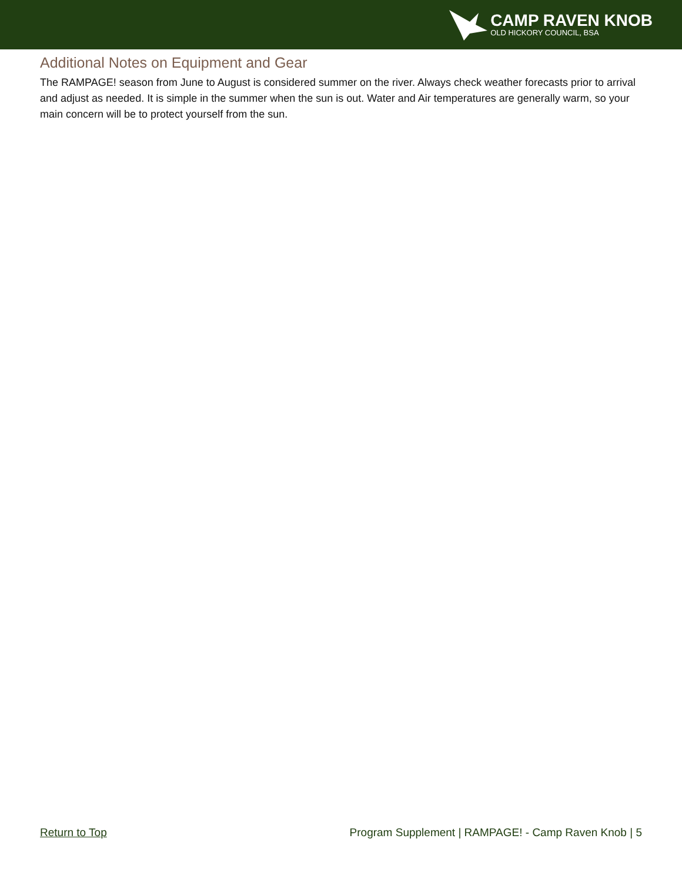CAMP RAVEN KNOB
OLD HICKORY COUNCIL, BSA
Additional Notes on Equipment and Gear
The RAMPAGE! season from June to August is considered summer on the river. Always check weather forecasts prior to arrival and adjust as needed. It is simple in the summer when the sun is out. Water and Air temperatures are generally warm, so your main concern will be to protect yourself from the sun.
Return to Top Program Supplement | RAMPAGE! - Camp Raven Knob | 5